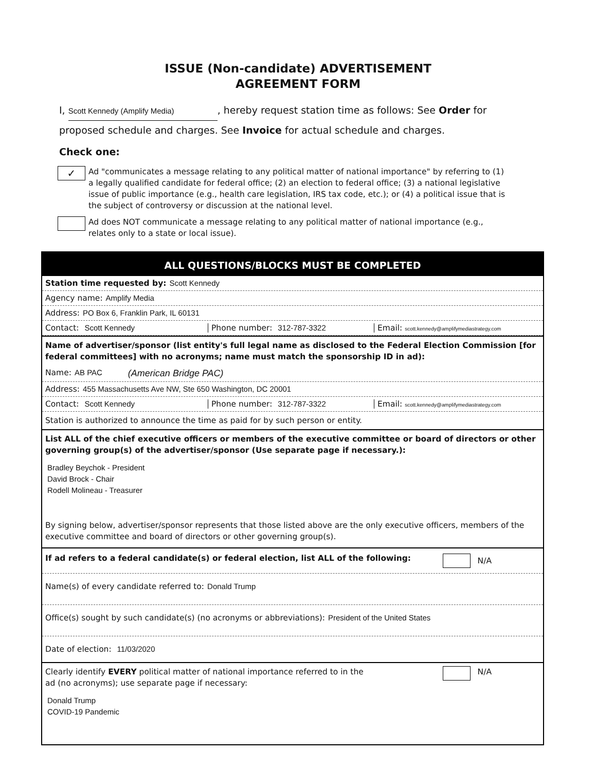ISSUE (Non-candidate) ADVERTISEMENT
AGREEMENT FORM
I, Scott Kennedy (Amplify Media), hereby request station time as follows: See Order for proposed schedule and charges. See Invoice for actual schedule and charges.
Check one:
✓
Ad "communicates a message relating to any political matter of national importance" by referring to (1) a legally qualified candidate for federal office; (2) an election to federal office; (3) a national legislative issue of public importance (e.g., health care legislation, IRS tax code, etc.); or (4) a political issue that is the subject of controversy or discussion at the national level.
Ad does NOT communicate a message relating to any political matter of national importance (e.g., relates only to a state or local issue).
ALL QUESTIONS/BLOCKS MUST BE COMPLETED
Station time requested by: Scott Kennedy
Agency name: Amplify Media
Address: PO Box 6, Franklin Park, IL 60131
Contact: Scott Kennedy Phone number: 312-787-3322 Email: scott.kennedy@amplifymediastrategy.com
Name of advertiser/sponsor (list entity's full legal name as disclosed to the Federal Election Commission [for federal committees] with no acronyms; name must match the sponsorship ID in ad):
Name: AB PAC (American Bridge PAC)
Address: 455 Massachusetts Ave NW, Ste 650 Washington, DC 20001
Contact: Scott Kennedy Phone number: 312-787-3322 Email: scott.kennedy@amplifymediastrategy.com
Station is authorized to announce the time as paid for by such person or entity.
List ALL of the chief executive officers or members of the executive committee or board of directors or other governing group(s) of the advertiser/sponsor (Use separate page if necessary.):
Bradley Beychok - President
David Brock - Chair
Rodell Molineau - Treasurer
By signing below, advertiser/sponsor represents that those listed above are the only executive officers, members of the executive committee and board of directors or other governing group(s).
If ad refers to a federal candidate(s) or federal election, list ALL of the following: N/A
Name(s) of every candidate referred to: Donald Trump
Office(s) sought by such candidate(s) (no acronyms or abbreviations): President of the United States
Date of election: 11/03/2020
Clearly identify EVERY political matter of national importance referred to in the ad (no acronyms); use separate page if necessary: N/A
Donald Trump
COVID-19 Pandemic